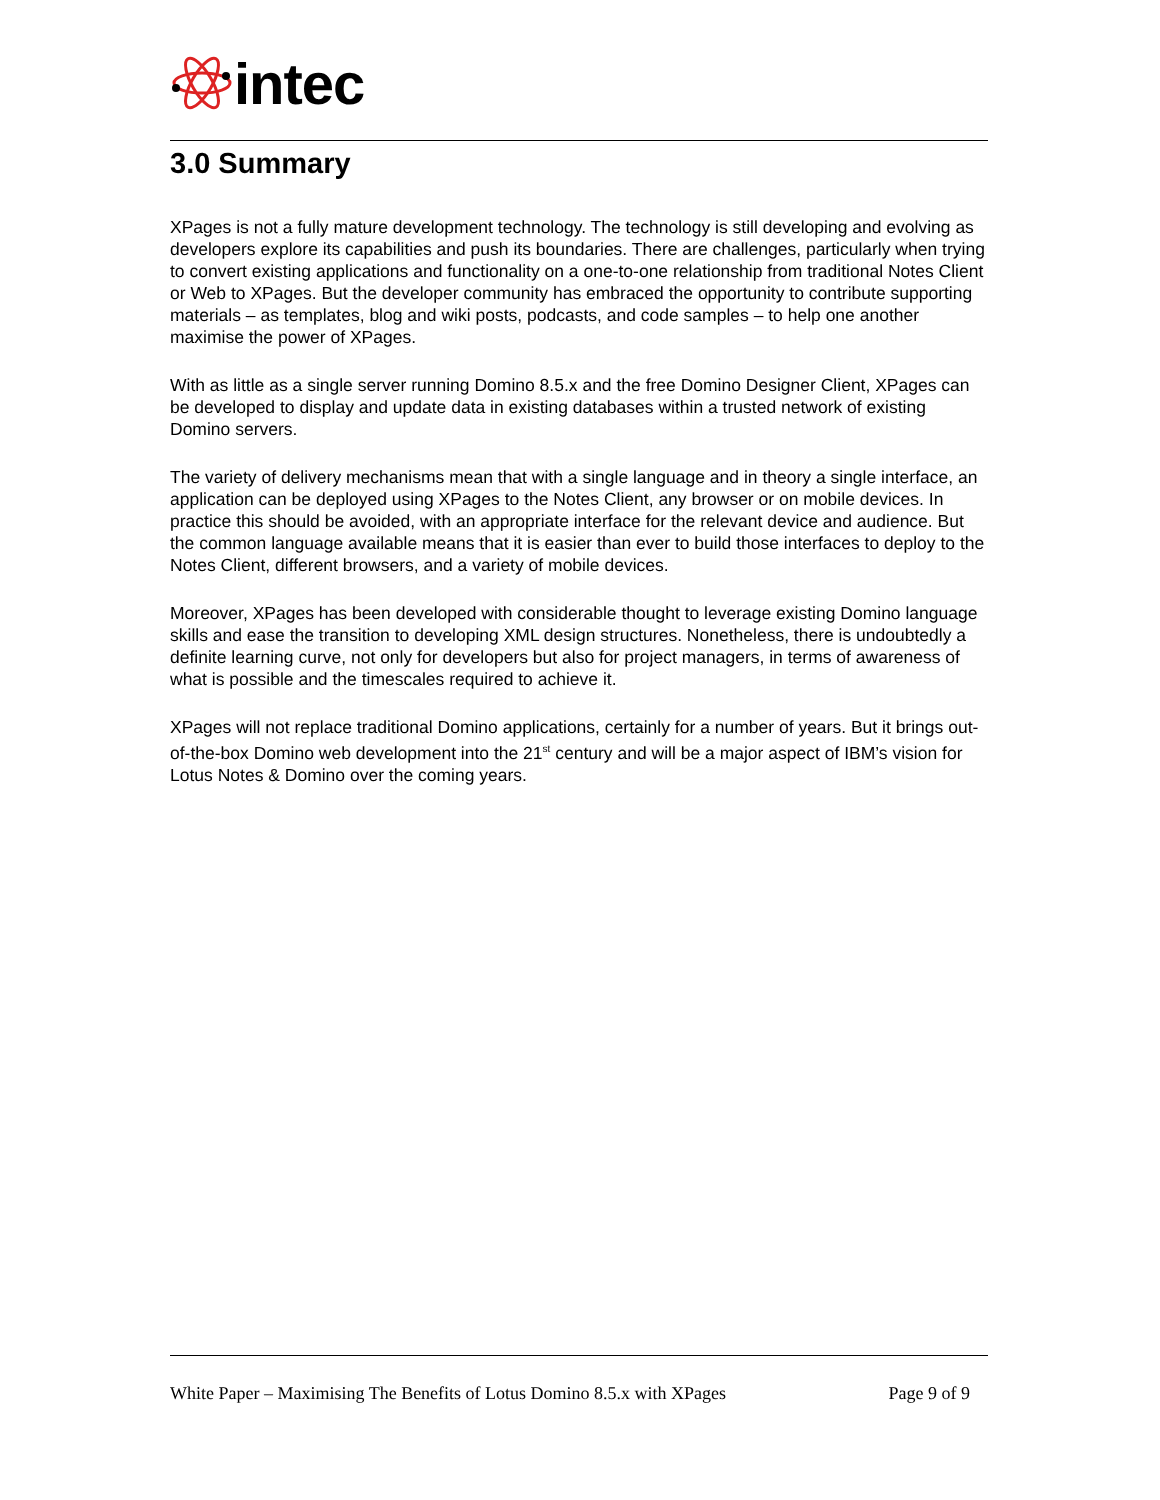intec
3.0 Summary
XPages is not a fully mature development technology. The technology is still developing and evolving as developers explore its capabilities and push its boundaries. There are challenges, particularly when trying to convert existing applications and functionality on a one-to-one relationship from traditional Notes Client or Web to XPages. But the developer community has embraced the opportunity to contribute supporting materials – as templates, blog and wiki posts, podcasts, and code samples – to help one another maximise the power of XPages.
With as little as a single server running Domino 8.5.x and the free Domino Designer Client, XPages can be developed to display and update data in existing databases within a trusted network of existing Domino servers.
The variety of delivery mechanisms mean that with a single language and in theory a single interface, an application can be deployed using XPages to the Notes Client, any browser or on mobile devices. In practice this should be avoided, with an appropriate interface for the relevant device and audience. But the common language available means that it is easier than ever to build those interfaces to deploy to the Notes Client, different browsers, and a variety of mobile devices.
Moreover, XPages has been developed with considerable thought to leverage existing Domino language skills and ease the transition to developing XML design structures. Nonetheless, there is undoubtedly a definite learning curve, not only for developers but also for project managers, in terms of awareness of what is possible and the timescales required to achieve it.
XPages will not replace traditional Domino applications, certainly for a number of years. But it brings out-of-the-box Domino web development into the 21<sup>st</sup> century and will be a major aspect of IBM’s vision for Lotus Notes & Domino over the coming years.
White Paper – Maximising The Benefits of Lotus Domino 8.5.x with XPages Page 9 of 9